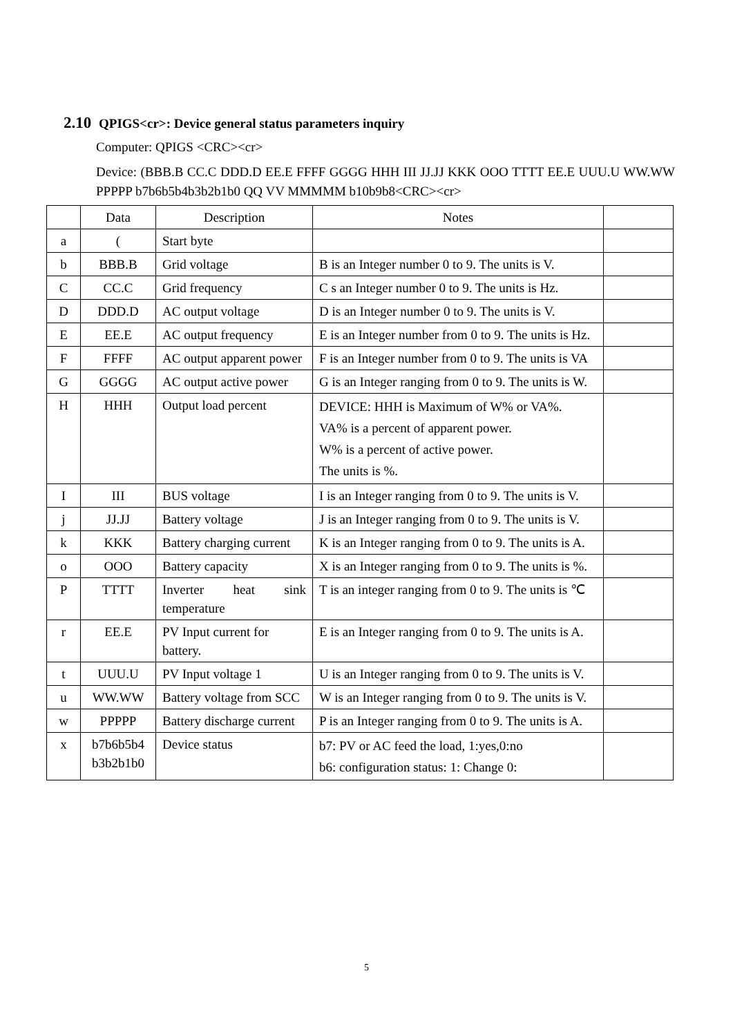2.10 QPIGS<cr>: Device general status parameters inquiry
Computer: QPIGS <CRC><cr>
Device: (BBB.B CC.C DDD.D EE.E FFFF GGGG HHH III JJ.JJ KKK OOO TTTT EE.E UUU.U WW.WW PPPPP b7b6b5b4b3b2b1b0 QQ VV MMMMM b10b9b8<CRC><cr>
| | Data | Description | Notes | |
| --- | --- | --- | --- | --- |
| a | ( | Start byte | | |
| b | BBB.B | Grid voltage | B is an Integer number 0 to 9. The units is V. | |
| C | CC.C | Grid frequency | C s an Integer number 0 to 9. The units is Hz. | |
| D | DDD.D | AC output voltage | D is an Integer number 0 to 9. The units is V. | |
| E | EE.E | AC output frequency | E is an Integer number from 0 to 9. The units is Hz. | |
| F | FFFF | AC output apparent power | F is an Integer number from 0 to 9. The units is VA | |
| G | GGGG | AC output active power | G is an Integer ranging from 0 to 9. The units is W. | |
| H | HHH | Output load percent | DEVICE: HHH is Maximum of W% or VA%. VA% is a percent of apparent power. W% is a percent of active power. The units is %. | |
| I | III | BUS voltage | I is an Integer ranging from 0 to 9. The units is V. | |
| j | JJ.JJ | Battery voltage | J is an Integer ranging from 0 to 9. The units is V. | |
| k | KKK | Battery charging current | K is an Integer ranging from 0 to 9. The units is A. | |
| o | OOO | Battery capacity | X is an Integer ranging from 0 to 9. The units is %. | |
| P | TTTT | Inverter heat sink temperature | T is an integer ranging from 0 to 9. The units is ℃ | |
| r | EE.E | PV Input current for battery. | E is an Integer ranging from 0 to 9. The units is A. | |
| t | UUU.U | PV Input voltage 1 | U is an Integer ranging from 0 to 9. The units is V. | |
| u | WW.WW | Battery voltage from SCC | W is an Integer ranging from 0 to 9. The units is V. | |
| w | PPPPP | Battery discharge current | P is an Integer ranging from 0 to 9. The units is A. | |
| x | b7b6b5b4 b3b2b1b0 | Device status | b7: PV or AC feed the load, 1:yes,0:no b6: configuration status: 1: Change 0: | |
5